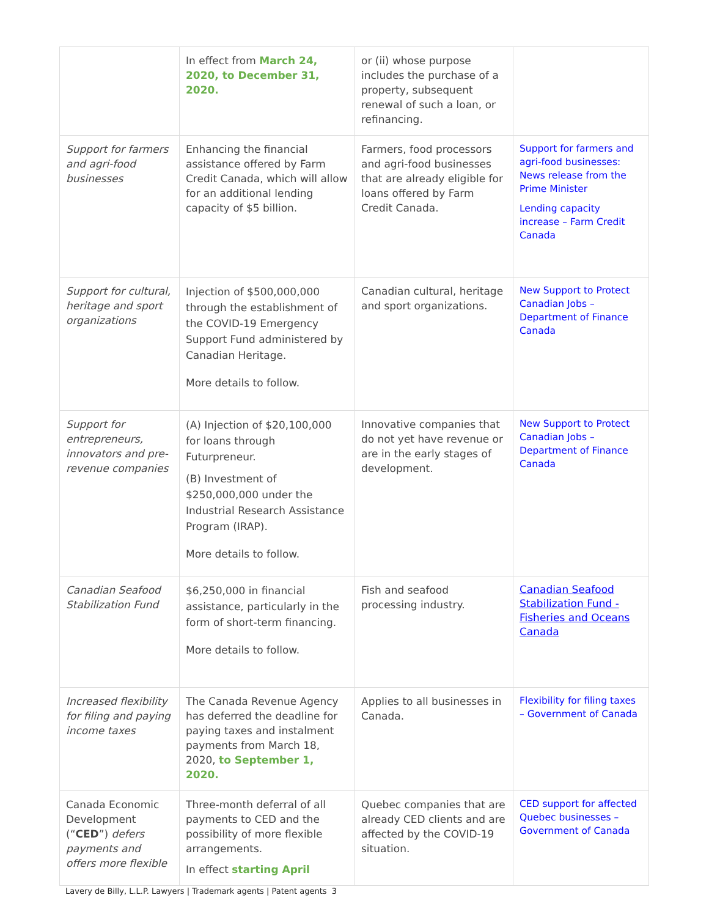| | In effect from March 24, 2020, to December 31, 2020. | or (ii) whose purpose includes the purchase of a property, subsequent renewal of such a loan, or refinancing. | |
| Support for farmers and agri-food businesses | Enhancing the financial assistance offered by Farm Credit Canada, which will allow for an additional lending capacity of $5 billion. | Farmers, food processors and agri-food businesses that are already eligible for loans offered by Farm Credit Canada. | Support for farmers and agri-food businesses: News release from the Prime Minister Lending capacity increase – Farm Credit Canada |
| Support for cultural, heritage and sport organizations | Injection of $500,000,000 through the establishment of the COVID-19 Emergency Support Fund administered by Canadian Heritage. More details to follow. | Canadian cultural, heritage and sport organizations. | New Support to Protect Canadian Jobs – Department of Finance Canada |
| Support for entrepreneurs, innovators and pre-revenue companies | (A) Injection of $20,100,000 for loans through Futurpreneur. (B) Investment of $250,000,000 under the Industrial Research Assistance Program (IRAP). More details to follow. | Innovative companies that do not yet have revenue or are in the early stages of development. | New Support to Protect Canadian Jobs – Department of Finance Canada |
| Canadian Seafood Stabilization Fund | $6,250,000 in financial assistance, particularly in the form of short-term financing. More details to follow. | Fish and seafood processing industry. | Canadian Seafood Stabilization Fund - Fisheries and Oceans Canada |
| Increased flexibility for filing and paying income taxes | The Canada Revenue Agency has deferred the deadline for paying taxes and instalment payments from March 18, 2020, to September 1, 2020. | Applies to all businesses in Canada. | Flexibility for filing taxes – Government of Canada |
| Canada Economic Development (“ CED ”) defers payments and offers more flexible | Three-month deferral of all payments to CED and the possibility of more flexible arrangements. In effect starting April | Quebec companies that are already CED clients and are affected by the COVID-19 situation. | CED support for affected Quebec businesses – Government of Canada |
Lavery de Billy, L.L.P. Lawyers | Trademark agents | Patent agents 3